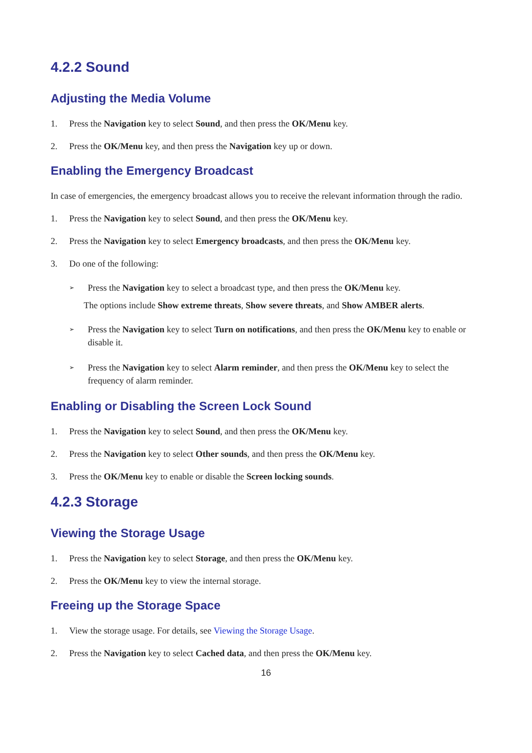4.2.2 Sound
Adjusting the Media Volume
1. Press the Navigation key to select Sound, and then press the OK/Menu key.
2. Press the OK/Menu key, and then press the Navigation key up or down.
Enabling the Emergency Broadcast
In case of emergencies, the emergency broadcast allows you to receive the relevant information through the radio.
1. Press the Navigation key to select Sound, and then press the OK/Menu key.
2. Press the Navigation key to select Emergency broadcasts, and then press the OK/Menu key.
3. Do one of the following:
➢ Press the Navigation key to select a broadcast type, and then press the OK/Menu key.
The options include Show extreme threats, Show severe threats, and Show AMBER alerts.
➢ Press the Navigation key to select Turn on notifications, and then press the OK/Menu key to enable or disable it.
➢ Press the Navigation key to select Alarm reminder, and then press the OK/Menu key to select the frequency of alarm reminder.
Enabling or Disabling the Screen Lock Sound
1. Press the Navigation key to select Sound, and then press the OK/Menu key.
2. Press the Navigation key to select Other sounds, and then press the OK/Menu key.
3. Press the OK/Menu key to enable or disable the Screen locking sounds.
4.2.3 Storage
Viewing the Storage Usage
1. Press the Navigation key to select Storage, and then press the OK/Menu key.
2. Press the OK/Menu key to view the internal storage.
Freeing up the Storage Space
1. View the storage usage. For details, see Viewing the Storage Usage.
2. Press the Navigation key to select Cached data, and then press the OK/Menu key.
16